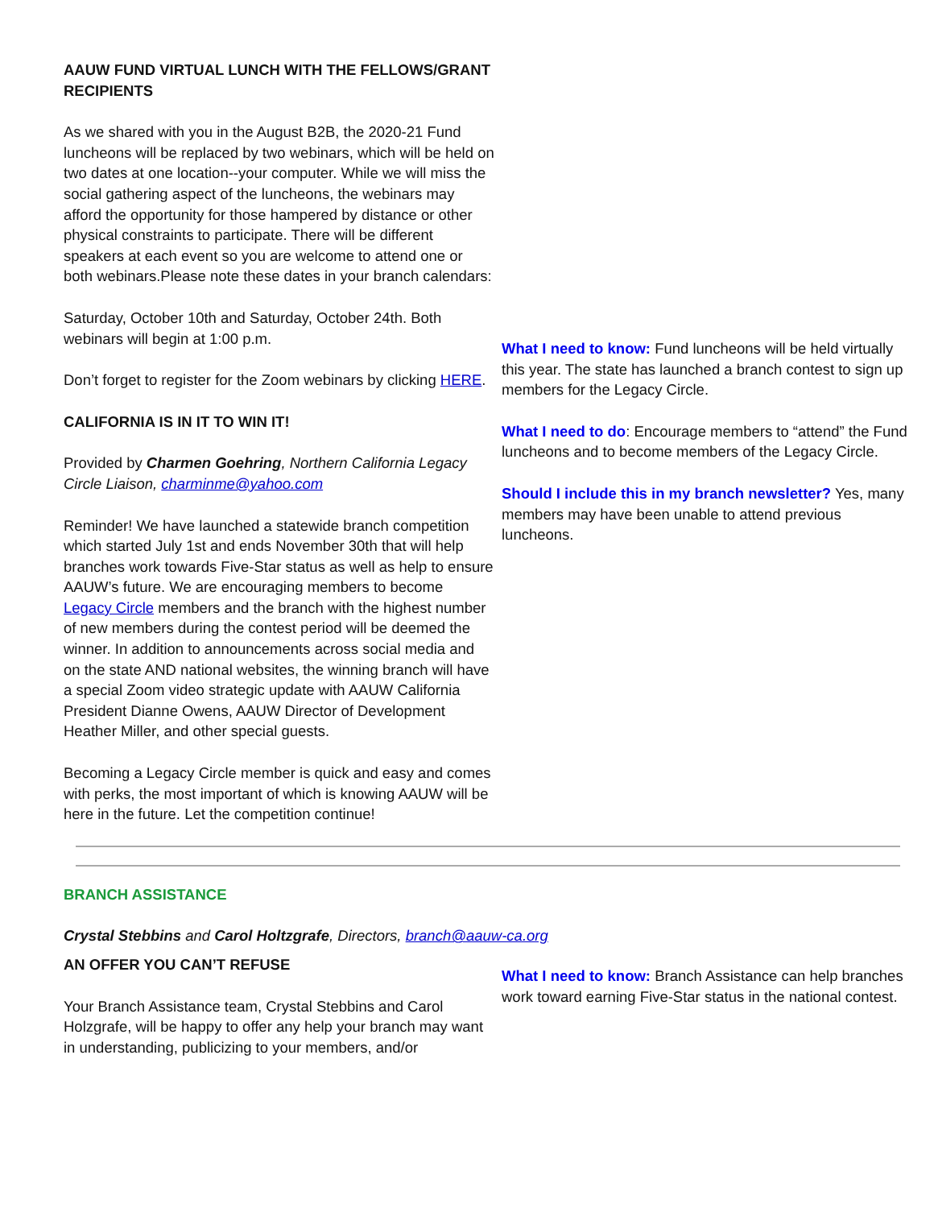AAUW FUND VIRTUAL LUNCH WITH THE FELLOWS/GRANT RECIPIENTS
As we shared with you in the August B2B, the 2020-21 Fund luncheons will be replaced by two webinars, which will be held on two dates at one location--your computer. While we will miss the social gathering aspect of the luncheons, the webinars may afford the opportunity for those hampered by distance or other physical constraints to participate. There will be different speakers at each event so you are welcome to attend one or both webinars.Please note these dates in your branch calendars:
Saturday, October 10th and Saturday, October 24th. Both webinars will begin at 1:00 p.m.
Don’t forget to register for the Zoom webinars by clicking HERE.
CALIFORNIA IS IN IT TO WIN IT!
Provided by Charmen Goehring, Northern California Legacy Circle Liaison, charminme@yahoo.com
Reminder! We have launched a statewide branch competition which started July 1st and ends November 30th that will help branches work towards Five-Star status as well as help to ensure AAUW’s future. We are encouraging members to become Legacy Circle members and the branch with the highest number of new members during the contest period will be deemed the winner. In addition to announcements across social media and on the state AND national websites, the winning branch will have a special Zoom video strategic update with AAUW California President Dianne Owens, AAUW Director of Development Heather Miller, and other special guests.
Becoming a Legacy Circle member is quick and easy and comes with perks, the most important of which is knowing AAUW will be here in the future. Let the competition continue!
What I need to know: Fund luncheons will be held virtually this year. The state has launched a branch contest to sign up members for the Legacy Circle.
What I need to do: Encourage members to “attend” the Fund luncheons and to become members of the Legacy Circle.
Should I include this in my branch newsletter? Yes, many members may have been unable to attend previous luncheons.
BRANCH ASSISTANCE
Crystal Stebbins and Carol Holtzgrafe, Directors, branch@aauw-ca.org
AN OFFER YOU CAN’T REFUSE
Your Branch Assistance team, Crystal Stebbins and Carol Holzgrafe, will be happy to offer any help your branch may want in understanding, publicizing to your members, and/or
What I need to know: Branch Assistance can help branches work toward earning Five-Star status in the national contest.